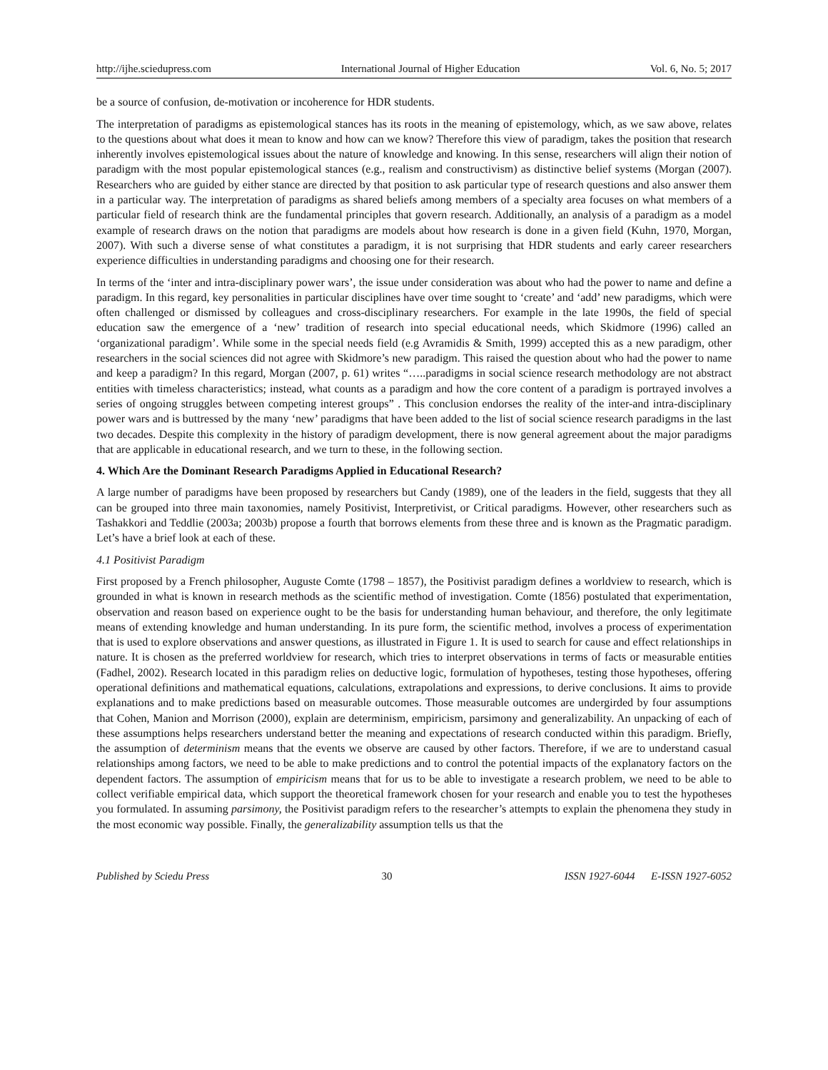http://ijhe.sciedupress.com International Journal of Higher Education Vol. 6, No. 5; 2017
be a source of confusion, de-motivation or incoherence for HDR students.
The interpretation of paradigms as epistemological stances has its roots in the meaning of epistemology, which, as we saw above, relates to the questions about what does it mean to know and how can we know? Therefore this view of paradigm, takes the position that research inherently involves epistemological issues about the nature of knowledge and knowing. In this sense, researchers will align their notion of paradigm with the most popular epistemological stances (e.g., realism and constructivism) as distinctive belief systems (Morgan (2007). Researchers who are guided by either stance are directed by that position to ask particular type of research questions and also answer them in a particular way. The interpretation of paradigms as shared beliefs among members of a specialty area focuses on what members of a particular field of research think are the fundamental principles that govern research. Additionally, an analysis of a paradigm as a model example of research draws on the notion that paradigms are models about how research is done in a given field (Kuhn, 1970, Morgan, 2007). With such a diverse sense of what constitutes a paradigm, it is not surprising that HDR students and early career researchers experience difficulties in understanding paradigms and choosing one for their research.
In terms of the ‘inter and intra-disciplinary power wars’, the issue under consideration was about who had the power to name and define a paradigm. In this regard, key personalities in particular disciplines have over time sought to ‘create’ and ‘add’ new paradigms, which were often challenged or dismissed by colleagues and cross-disciplinary researchers. For example in the late 1990s, the field of special education saw the emergence of a ‘new’ tradition of research into special educational needs, which Skidmore (1996) called an ‘organizational paradigm’. While some in the special needs field (e.g Avramidis & Smith, 1999) accepted this as a new paradigm, other researchers in the social sciences did not agree with Skidmore’s new paradigm. This raised the question about who had the power to name and keep a paradigm? In this regard, Morgan (2007, p. 61) writes “…..paradigms in social science research methodology are not abstract entities with timeless characteristics; instead, what counts as a paradigm and how the core content of a paradigm is portrayed involves a series of ongoing struggles between competing interest groups” . This conclusion endorses the reality of the inter-and intra-disciplinary power wars and is buttressed by the many ‘new’ paradigms that have been added to the list of social science research paradigms in the last two decades. Despite this complexity in the history of paradigm development, there is now general agreement about the major paradigms that are applicable in educational research, and we turn to these, in the following section.
4. Which Are the Dominant Research Paradigms Applied in Educational Research?
A large number of paradigms have been proposed by researchers but Candy (1989), one of the leaders in the field, suggests that they all can be grouped into three main taxonomies, namely Positivist, Interpretivist, or Critical paradigms. However, other researchers such as Tashakkori and Teddlie (2003a; 2003b) propose a fourth that borrows elements from these three and is known as the Pragmatic paradigm. Let’s have a brief look at each of these.
4.1 Positivist Paradigm
First proposed by a French philosopher, Auguste Comte (1798 – 1857), the Positivist paradigm defines a worldview to research, which is grounded in what is known in research methods as the scientific method of investigation. Comte (1856) postulated that experimentation, observation and reason based on experience ought to be the basis for understanding human behaviour, and therefore, the only legitimate means of extending knowledge and human understanding. In its pure form, the scientific method, involves a process of experimentation that is used to explore observations and answer questions, as illustrated in Figure 1. It is used to search for cause and effect relationships in nature. It is chosen as the preferred worldview for research, which tries to interpret observations in terms of facts or measurable entities (Fadhel, 2002). Research located in this paradigm relies on deductive logic, formulation of hypotheses, testing those hypotheses, offering operational definitions and mathematical equations, calculations, extrapolations and expressions, to derive conclusions. It aims to provide explanations and to make predictions based on measurable outcomes. Those measurable outcomes are undergirded by four assumptions that Cohen, Manion and Morrison (2000), explain are determinism, empiricism, parsimony and generalizability. An unpacking of each of these assumptions helps researchers understand better the meaning and expectations of research conducted within this paradigm. Briefly, the assumption of determinism means that the events we observe are caused by other factors. Therefore, if we are to understand casual relationships among factors, we need to be able to make predictions and to control the potential impacts of the explanatory factors on the dependent factors. The assumption of empiricism means that for us to be able to investigate a research problem, we need to be able to collect verifiable empirical data, which support the theoretical framework chosen for your research and enable you to test the hypotheses you formulated. In assuming parsimony, the Positivist paradigm refers to the researcher’s attempts to explain the phenomena they study in the most economic way possible. Finally, the generalizability assumption tells us that the
Published by Sciedu Press 30 ISSN 1927-6044 E-ISSN 1927-6052